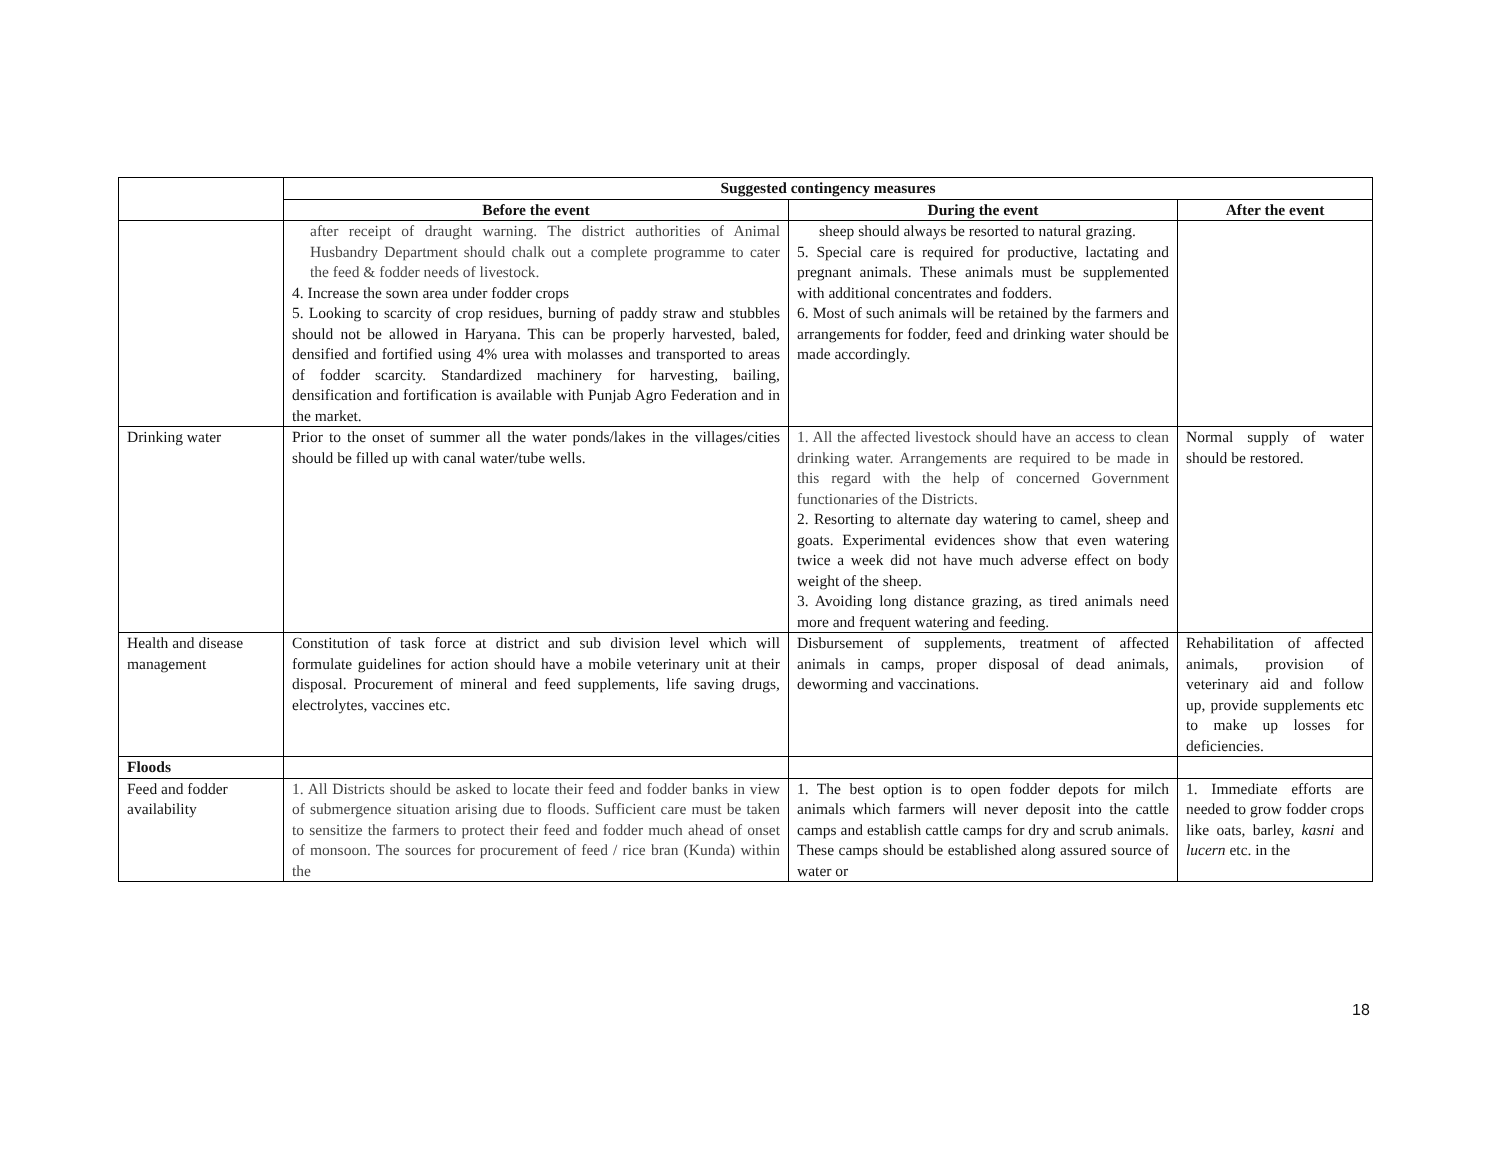| | Suggested contingency measures | | |
| --- | --- | --- | --- |
| | Before the event | During the event | After the event |
| | after receipt of draught warning. The district authorities of Animal Husbandry Department should chalk out a complete programme to cater the feed & fodder needs of livestock. 4. Increase the sown area under fodder crops 5. Looking to scarcity of crop residues, burning of paddy straw and stubbles should not be allowed in Haryana. This can be properly harvested, baled, densified and fortified using 4% urea with molasses and transported to areas of fodder scarcity. Standardized machinery for harvesting, bailing, densification and fortification is available with Punjab Agro Federation and in the market. | sheep should always be resorted to natural grazing. 5. Special care is required for productive, lactating and pregnant animals. These animals must be supplemented with additional concentrates and fodders. 6. Most of such animals will be retained by the farmers and arrangements for fodder, feed and drinking water should be made accordingly. | |
| Drinking water | Prior to the onset of summer all the water ponds/lakes in the villages/cities should be filled up with canal water/tube wells. | 1. All the affected livestock should have an access to clean drinking water. Arrangements are required to be made in this regard with the help of concerned Government functionaries of the Districts. 2. Resorting to alternate day watering to camel, sheep and goats. Experimental evidences show that even watering twice a week did not have much adverse effect on body weight of the sheep. 3. Avoiding long distance grazing, as tired animals need more and frequent watering and feeding. | Normal supply of water should be restored. |
| Health and disease management | Constitution of task force at district and sub division level which will formulate guidelines for action should have a mobile veterinary unit at their disposal. Procurement of mineral and feed supplements, life saving drugs, electrolytes, vaccines etc. | Disbursement of supplements, treatment of affected animals in camps, proper disposal of dead animals, deworming and vaccinations. | Rehabilitation of affected animals, provision of veterinary aid and follow up, provide supplements etc to make up losses for deficiencies. |
| Floods | | | |
| Feed and fodder availability | 1. All Districts should be asked to locate their feed and fodder banks in view of submergence situation arising due to floods. Sufficient care must be taken to sensitize the farmers to protect their feed and fodder much ahead of onset of monsoon. The sources for procurement of feed / rice bran (Kunda) within the | 1. The best option is to open fodder depots for milch animals which farmers will never deposit into the cattle camps and establish cattle camps for dry and scrub animals. These camps should be established along assured source of water or | 1. Immediate efforts are needed to grow fodder crops like oats, barley, kasni and lucern etc. in the |
18